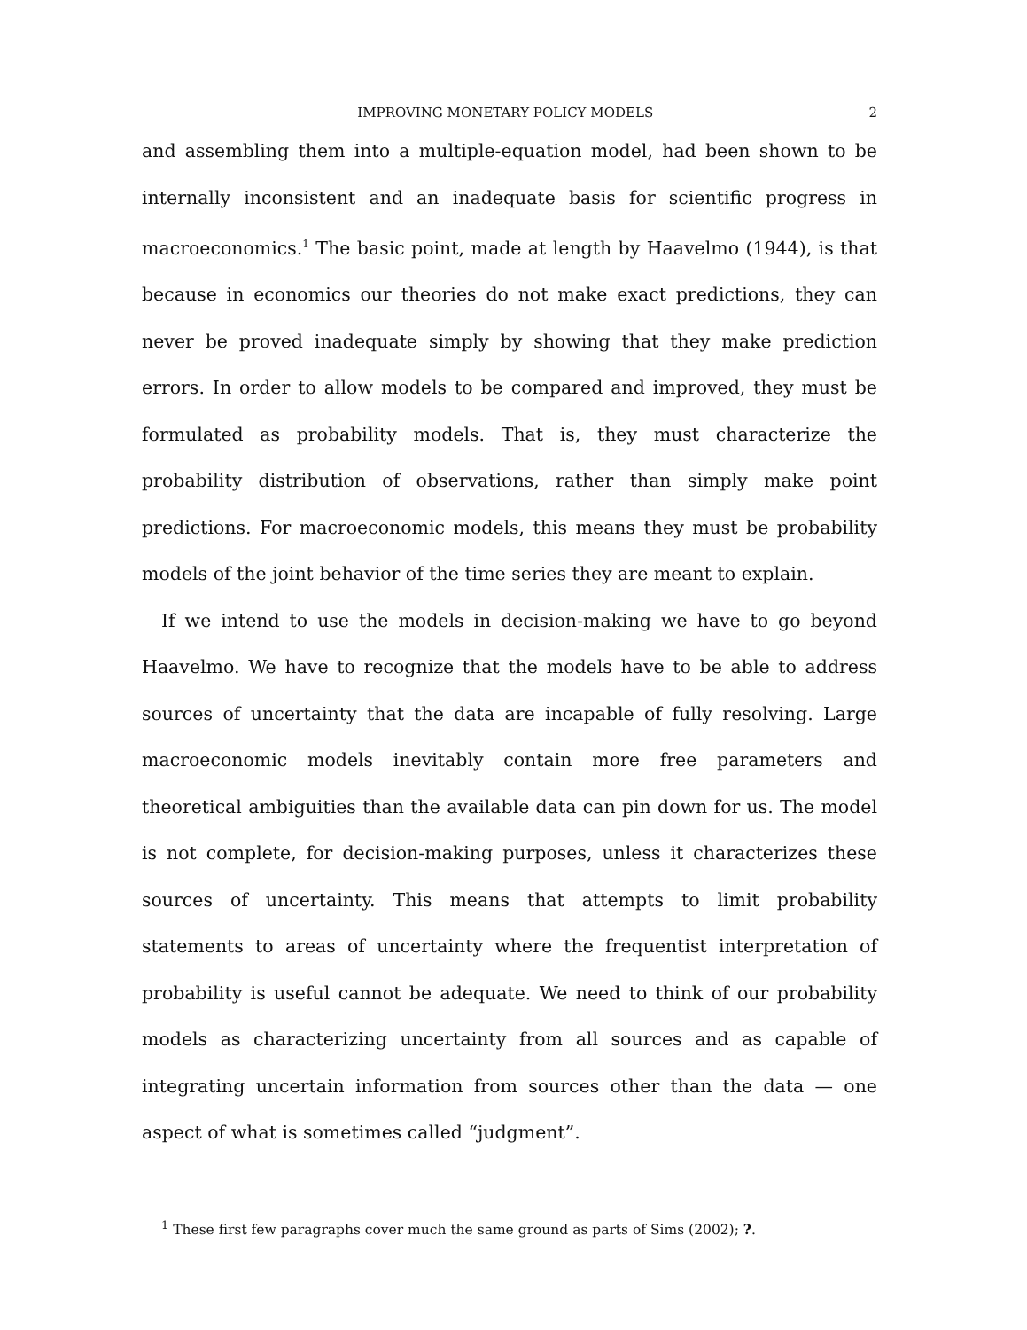IMPROVING MONETARY POLICY MODELS 2
and assembling them into a multiple-equation model, had been shown to be internally inconsistent and an inadequate basis for scientific progress in macroeconomics.<sup>1</sup> The basic point, made at length by Haavelmo (1944), is that because in economics our theories do not make exact predictions, they can never be proved inadequate simply by showing that they make prediction errors. In order to allow models to be compared and improved, they must be formulated as probability models. That is, they must characterize the probability distribution of observations, rather than simply make point predictions. For macroeconomic models, this means they must be probability models of the joint behavior of the time series they are meant to explain.
If we intend to use the models in decision-making we have to go beyond Haavelmo. We have to recognize that the models have to be able to address sources of uncertainty that the data are incapable of fully resolving. Large macroeconomic models inevitably contain more free parameters and theoretical ambiguities than the available data can pin down for us. The model is not complete, for decision-making purposes, unless it characterizes these sources of uncertainty. This means that attempts to limit probability statements to areas of uncertainty where the frequentist interpretation of probability is useful cannot be adequate. We need to think of our probability models as characterizing uncertainty from all sources and as capable of integrating uncertain information from sources other than the data — one aspect of what is sometimes called “judgment”.
<sup>1</sup> These first few paragraphs cover much the same ground as parts of Sims (2002); ?.